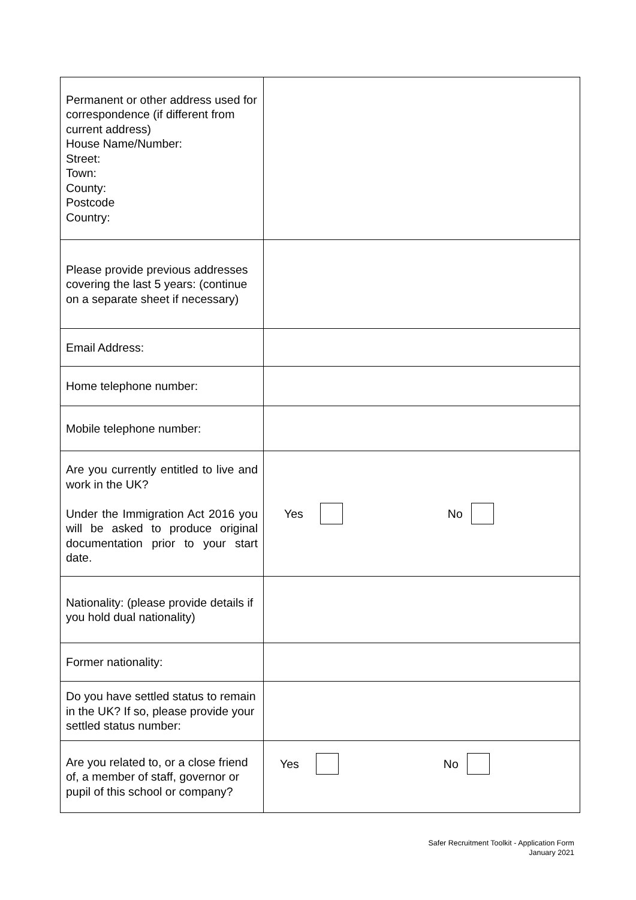| Permanent or other address used for correspondence (if different from current address) House Name/Number: Street: Town: County: Postcode Country: | |
| Please provide previous addresses covering the last 5 years: (continue on a separate sheet if necessary) | |
| Email Address: | |
| Home telephone number: | |
| Mobile telephone number: | |
| Are you currently entitled to live and work in the UK? Under the Immigration Act 2016 you will be asked to produce original documentation prior to your start date. | Yes No |
| Nationality: (please provide details if you hold dual nationality) | |
| Former nationality: | |
| Do you have settled status to remain in the UK? If so, please provide your settled status number: | |
| Are you related to, or a close friend of, a member of staff, governor or pupil of this school or company? | Yes No |
Safer Recruitment Toolkit - Application Form
January 2021